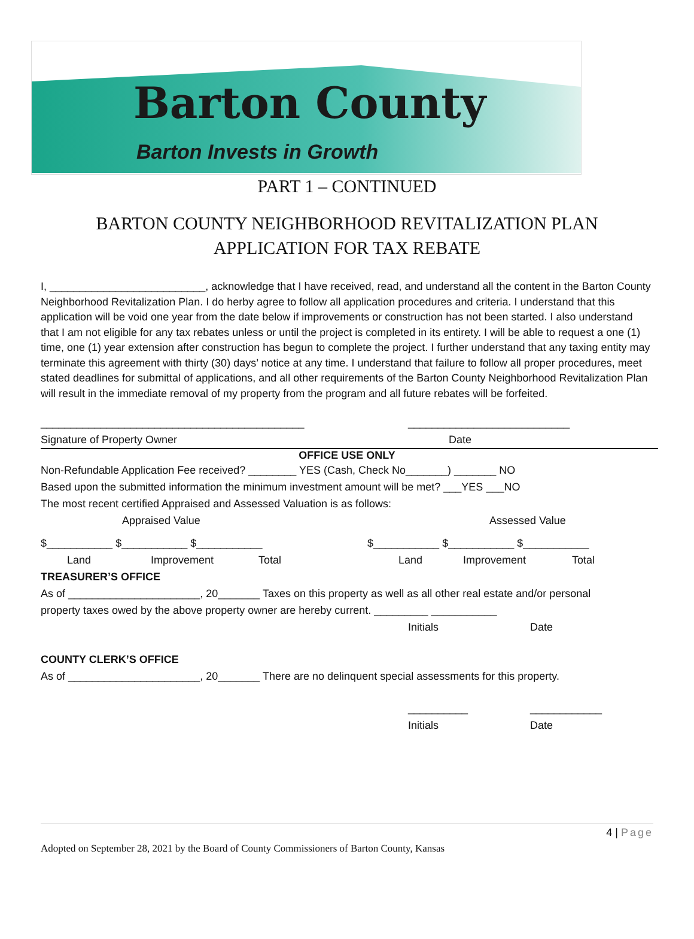Barton County
Barton Invests in Growth
PART 1 – CONTINUED
BARTON COUNTY NEIGHBORHOOD REVITALIZATION PLAN
APPLICATION FOR TAX REBATE
I, __________________________, acknowledge that I have received, read, and understand all the content in the Barton County Neighborhood Revitalization Plan. I do herby agree to follow all application procedures and criteria. I understand that this application will be void one year from the date below if improvements or construction has not been started. I also understand that I am not eligible for any tax rebates unless or until the project is completed in its entirety. I will be able to request a one (1) time, one (1) year extension after construction has begun to complete the project. I further understand that any taxing entity may terminate this agreement with thirty (30) days’ notice at any time. I understand that failure to follow all proper procedures, meet stated deadlines for submittal of applications, and all other requirements of the Barton County Neighborhood Revitalization Plan will result in the immediate removal of my property from the program and all future rebates will be forfeited.
____________________________________________ ___________________________
Signature of Property Owner Date
OFFICE USE ONLY
Non-Refundable Application Fee received? ________ YES (Cash, Check No_______) _______ NO
Based upon the submitted information the minimum investment amount will be met? ___YES ___NO
The most recent certified Appraised and Assessed Valuation is as follows:
Appraised Value Assessed Value
$___________ $___________ $___________ $___________ $___________ $___________
Land Improvement Total Land Improvement Total
TREASURER’S OFFICE
As of ______________________, 20_______ Taxes on this property as well as all other real estate and/or personal
property taxes owed by the above property owner are hereby current. _________ ___________
Initials Date
COUNTY CLERK’S OFFICE
As of ______________________, 20_______ There are no delinquent special assessments for this property.
__________ ____________
Initials Date
4 | Page
Adopted on September 28, 2021 by the Board of County Commissioners of Barton County, Kansas